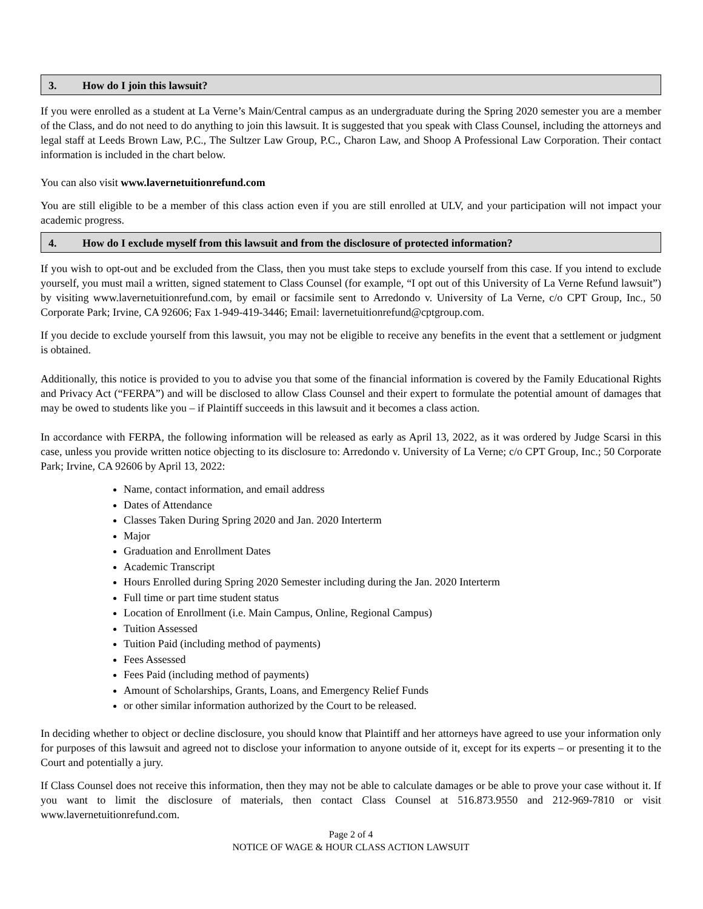3. How do I join this lawsuit?
If you were enrolled as a student at La Verne’s Main/Central campus as an undergraduate during the Spring 2020 semester you are a member of the Class, and do not need to do anything to join this lawsuit. It is suggested that you speak with Class Counsel, including the attorneys and legal staff at Leeds Brown Law, P.C., The Sultzer Law Group, P.C., Charon Law, and Shoop A Professional Law Corporation. Their contact information is included in the chart below.
You can also visit www.lavernetuitionrefund.com
You are still eligible to be a member of this class action even if you are still enrolled at ULV, and your participation will not impact your academic progress.
4. How do I exclude myself from this lawsuit and from the disclosure of protected information?
If you wish to opt-out and be excluded from the Class, then you must take steps to exclude yourself from this case. If you intend to exclude yourself, you must mail a written, signed statement to Class Counsel (for example, “I opt out of this University of La Verne Refund lawsuit”) by visiting www.lavernetuitionrefund.com, by email or facsimile sent to Arredondo v. University of La Verne, c/o CPT Group, Inc., 50 Corporate Park; Irvine, CA 92606; Fax 1-949-419-3446; Email: lavernetuitionrefund@cptgroup.com.
If you decide to exclude yourself from this lawsuit, you may not be eligible to receive any benefits in the event that a settlement or judgment is obtained.
Additionally, this notice is provided to you to advise you that some of the financial information is covered by the Family Educational Rights and Privacy Act (“FERPA”) and will be disclosed to allow Class Counsel and their expert to formulate the potential amount of damages that may be owed to students like you – if Plaintiff succeeds in this lawsuit and it becomes a class action.
In accordance with FERPA, the following information will be released as early as April 13, 2022, as it was ordered by Judge Scarsi in this case, unless you provide written notice objecting to its disclosure to: Arredondo v. University of La Verne; c/o CPT Group, Inc.; 50 Corporate Park; Irvine, CA 92606 by April 13, 2022:
Name, contact information, and email address
Dates of Attendance
Classes Taken During Spring 2020 and Jan. 2020 Interterm
Major
Graduation and Enrollment Dates
Academic Transcript
Hours Enrolled during Spring 2020 Semester including during the Jan. 2020 Interterm
Full time or part time student status
Location of Enrollment (i.e. Main Campus, Online, Regional Campus)
Tuition Assessed
Tuition Paid (including method of payments)
Fees Assessed
Fees Paid (including method of payments)
Amount of Scholarships, Grants, Loans, and Emergency Relief Funds
or other similar information authorized by the Court to be released.
In deciding whether to object or decline disclosure, you should know that Plaintiff and her attorneys have agreed to use your information only for purposes of this lawsuit and agreed not to disclose your information to anyone outside of it, except for its experts – or presenting it to the Court and potentially a jury.
If Class Counsel does not receive this information, then they may not be able to calculate damages or be able to prove your case without it. If you want to limit the disclosure of materials, then contact Class Counsel at 516.873.9550 and 212-969-7810 or visit www.lavernetuitionrefund.com.
Page 2 of 4
NOTICE OF WAGE & HOUR CLASS ACTION LAWSUIT